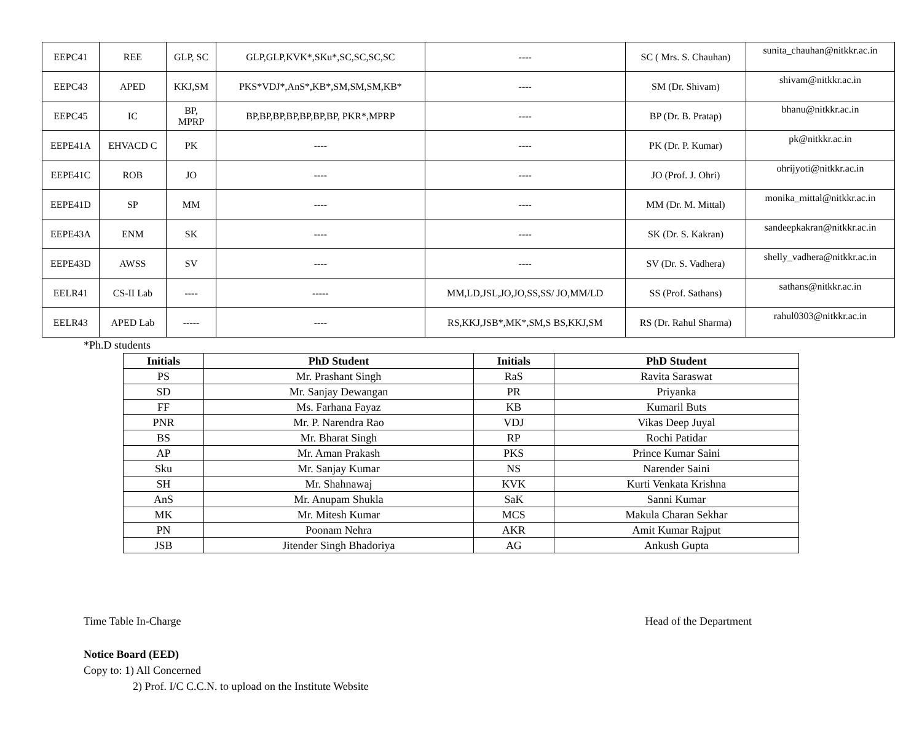| EEPC41 | REE | GLP, SC | GLP,GLP,KVK*,SKu*,SC,SC,SC,SC | ---- | SC ( Mrs. S. Chauhan) | sunita_chauhan@nitkkr.ac.in |
| EEPC43 | APED | KKJ,SM | PKS*VDJ*,AnS*,KB*,SM,SM,SM,KB* | ---- | SM (Dr. Shivam) | shivam@nitkkr.ac.in |
| EEPC45 | IC | BP, MPRP | BP,BP,BP,BP,BP,BP,BP, PKR*,MPRP | ---- | BP (Dr. B. Pratap) | bhanu@nitkkr.ac.in |
| EEPE41A | EHVACD C | PK | ---- | ---- | PK (Dr. P. Kumar) | pk@nitkkr.ac.in |
| EEPE41C | ROB | JO | ---- | ---- | JO (Prof. J. Ohri) | ohrijyoti@nitkkr.ac.in |
| EEPE41D | SP | MM | ---- | ---- | MM (Dr. M. Mittal) | monika_mittal@nitkkr.ac.in |
| EEPE43A | ENM | SK | ---- | ---- | SK (Dr. S. Kakran) | sandeepkakran@nitkkr.ac.in |
| EEPE43D | AWSS | SV | ---- | ---- | SV (Dr. S. Vadhera) | shelly_vadhera@nitkkr.ac.in |
| EELR41 | CS-II Lab | ---- | ----- | MM,LD,JSL,JO,JO,SS,SS/ JO,MM/LD | SS (Prof. Sathans) | sathans@nitkkr.ac.in |
| EELR43 | APED Lab | ----- | ---- | RS,KKJ,JSB*,MK*,SM,S BS,KKJ,SM | RS (Dr. Rahul Sharma) | rahul0303@nitkkr.ac.in |
*Ph.D students
| Initials | PhD Student | Initials | PhD Student |
| --- | --- | --- | --- |
| PS | Mr. Prashant Singh | RaS | Ravita Saraswat |
| SD | Mr. Sanjay Dewangan | PR | Priyanka |
| FF | Ms. Farhana Fayaz | KB | Kumaril Buts |
| PNR | Mr. P. Narendra Rao | VDJ | Vikas Deep Juyal |
| BS | Mr. Bharat Singh | RP | Rochi Patidar |
| AP | Mr. Aman Prakash | PKS | Prince Kumar Saini |
| Sku | Mr. Sanjay Kumar | NS | Narender Saini |
| SH | Mr. Shahnawaj | KVK | Kurti Venkata Krishna |
| AnS | Mr. Anupam Shukla | SaK | Sanni Kumar |
| MK | Mr. Mitesh Kumar | MCS | Makula Charan Sekhar |
| PN | Poonam Nehra | AKR | Amit Kumar Rajput |
| JSB | Jitender Singh Bhadoriya | AG | Ankush Gupta |
Time Table In-Charge Head of the Department
Notice Board (EED)
Copy to: 1) All Concerned
2) Prof. I/C C.C.N. to upload on the Institute Website